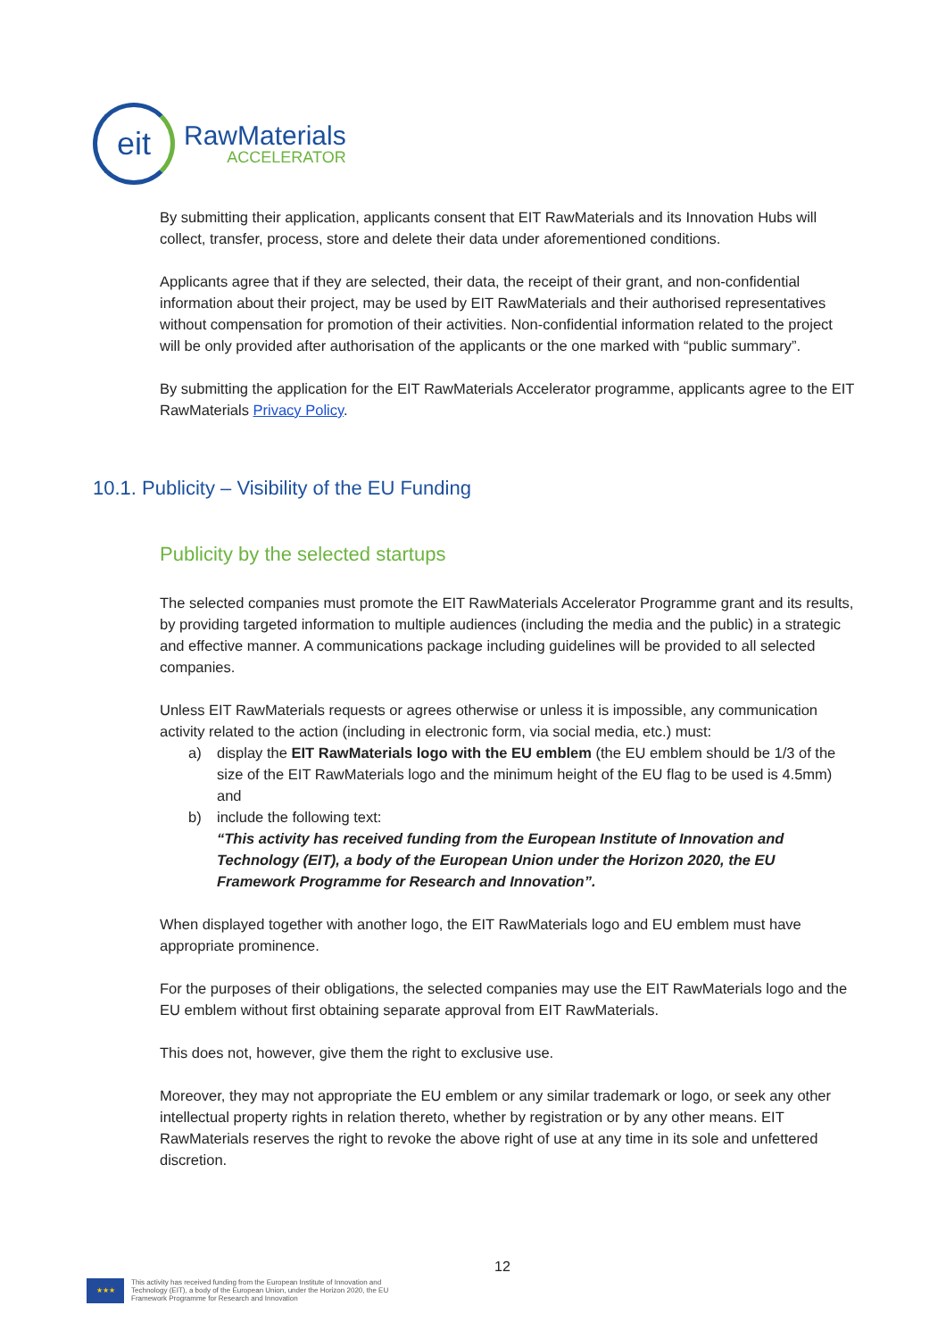eit
RawMaterials
ACCELERATOR
By submitting their application, applicants consent that EIT RawMaterials and its Innovation Hubs will collect, transfer, process, store and delete their data under aforementioned conditions.
Applicants agree that if they are selected, their data, the receipt of their grant, and non-confidential information about their project, may be used by EIT RawMaterials and their authorised representatives without compensation for promotion of their activities. Non-confidential information related to the project will be only provided after authorisation of the applicants or the one marked with “public summary”.
By submitting the application for the EIT RawMaterials Accelerator programme, applicants agree to the EIT RawMaterials Privacy Policy.
10.1. Publicity – Visibility of the EU Funding
Publicity by the selected startups
The selected companies must promote the EIT RawMaterials Accelerator Programme grant and its results, by providing targeted information to multiple audiences (including the media and the public) in a strategic and effective manner. A communications package including guidelines will be provided to all selected companies.
Unless EIT RawMaterials requests or agrees otherwise or unless it is impossible, any communication activity related to the action (including in electronic form, via social media, etc.) must:
a) display the EIT RawMaterials logo with the EU emblem (the EU emblem should be 1/3 of the size of the EIT RawMaterials logo and the minimum height of the EU flag to be used is 4.5mm) and
b) include the following text:
“This activity has received funding from the European Institute of Innovation and Technology (EIT), a body of the European Union under the Horizon 2020, the EU Framework Programme for Research and Innovation”.
When displayed together with another logo, the EIT RawMaterials logo and EU emblem must have appropriate prominence.
For the purposes of their obligations, the selected companies may use the EIT RawMaterials logo and the EU emblem without first obtaining separate approval from EIT RawMaterials.
This does not, however, give them the right to exclusive use.
Moreover, they may not appropriate the EU emblem or any similar trademark or logo, or seek any other intellectual property rights in relation thereto, whether by registration or by any other means. EIT RawMaterials reserves the right to revoke the above right of use at any time in its sole and unfettered discretion.
12
★★★
This activity has received funding from the European Institute of Innovation and
Technology (EIT), a body of the European Union, under the Horizon 2020, the EU
Framework Programme for Research and Innovation